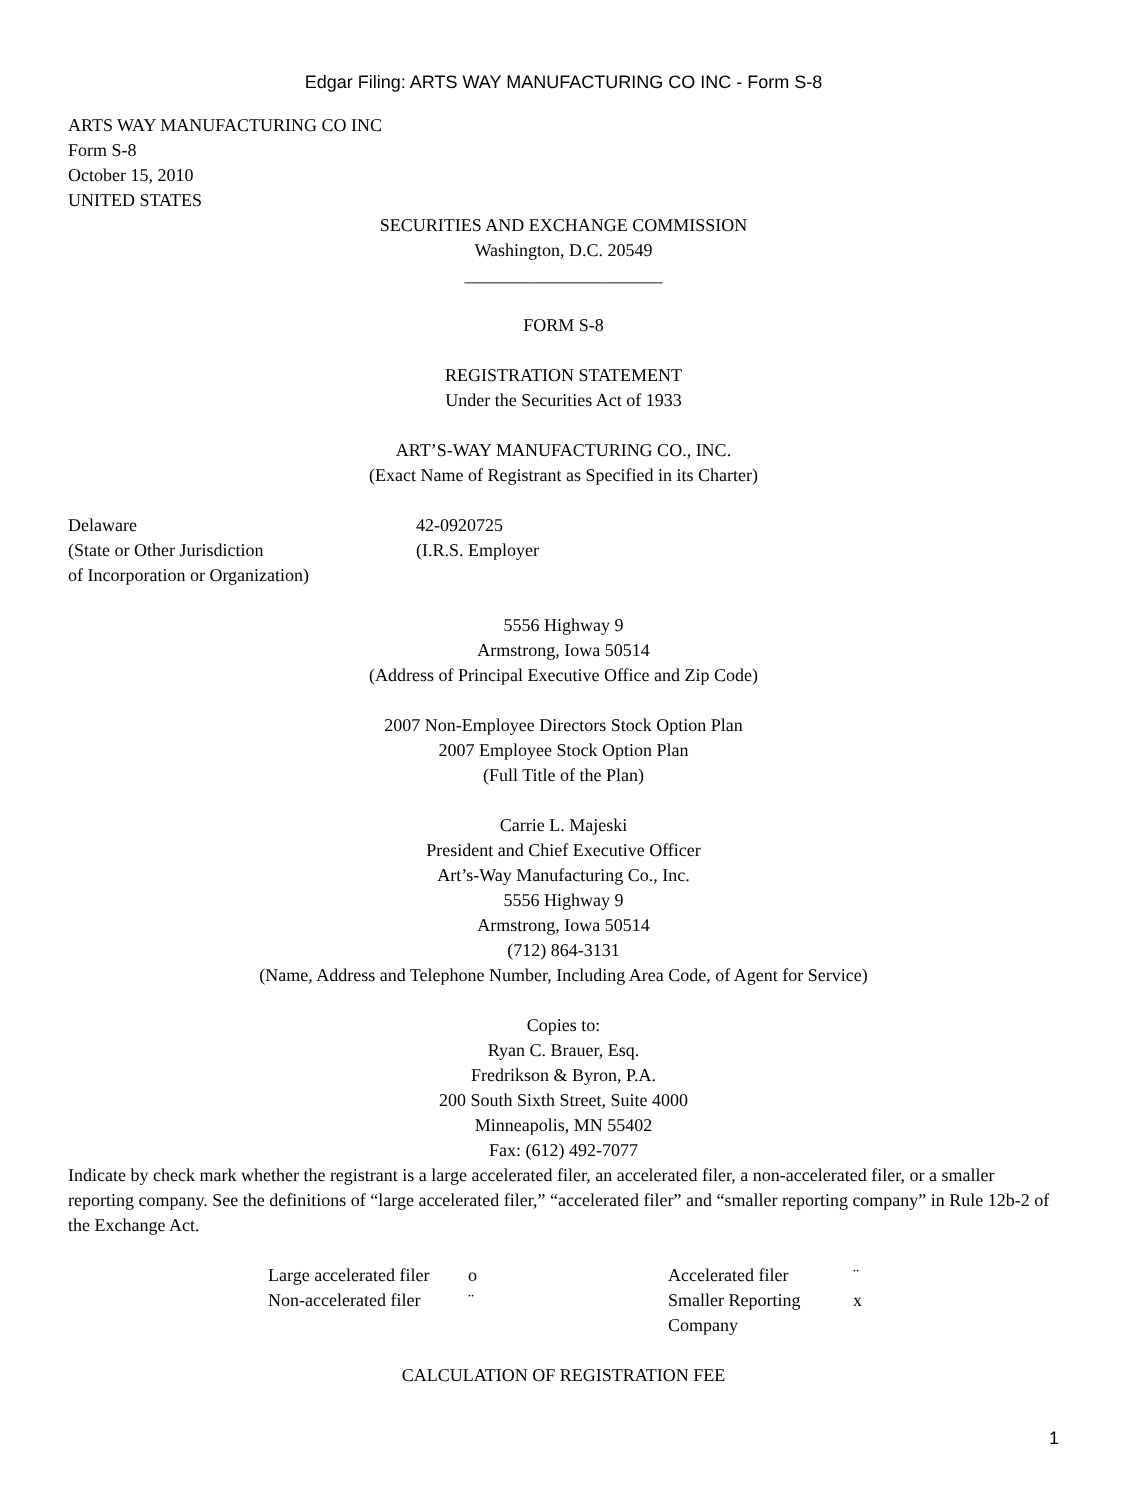Edgar Filing: ARTS WAY MANUFACTURING CO INC - Form S-8
ARTS WAY MANUFACTURING CO INC
Form S-8
October 15, 2010
UNITED STATES
SECURITIES AND EXCHANGE COMMISSION
Washington, D.C. 20549
______________________
FORM S-8
REGISTRATION STATEMENT
Under the Securities Act of 1933
ART’S-WAY MANUFACTURING CO., INC.
(Exact Name of Registrant as Specified in its Charter)
| Delaware (State or Other Jurisdiction of Incorporation or Organization) | 42-0920725 (I.R.S. Employer |
5556 Highway 9
Armstrong, Iowa 50514
(Address of Principal Executive Office and Zip Code)
2007 Non-Employee Directors Stock Option Plan
2007 Employee Stock Option Plan
(Full Title of the Plan)
Carrie L. Majeski
President and Chief Executive Officer
Art’s-Way Manufacturing Co., Inc.
5556 Highway 9
Armstrong, Iowa 50514
(712) 864-3131
(Name, Address and Telephone Number, Including Area Code, of Agent for Service)
Copies to:
Ryan C. Brauer, Esq.
Fredrikson & Byron, P.A.
200 South Sixth Street, Suite 4000
Minneapolis, MN 55402
Fax: (612) 492-7077
Indicate by check mark whether the registrant is a large accelerated filer, an accelerated filer, a non-accelerated filer, or a smaller reporting company. See the definitions of “large accelerated filer,” “accelerated filer” and “smaller reporting company” in Rule 12b-2 of the Exchange Act.
| Large accelerated filer | o | Accelerated filer | ¨ |
| Non-accelerated filer | ¨ | Smaller Reporting Company | x |
CALCULATION OF REGISTRATION FEE
1